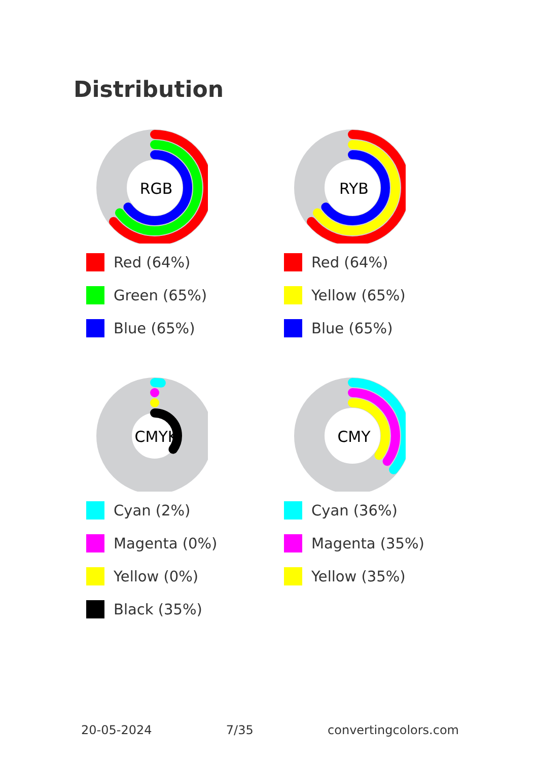Distribution
RGB
Red (64%)
Green (65%)
Blue (65%)
RYB
Red (64%)
Yellow (65%)
Blue (65%)
CMYK
Cyan (2%)
Magenta (0%)
Yellow (0%)
Black (35%)
CMY
Cyan (36%)
Magenta (35%)
Yellow (35%)
20-05-2024 7/35 convertingcolors.com